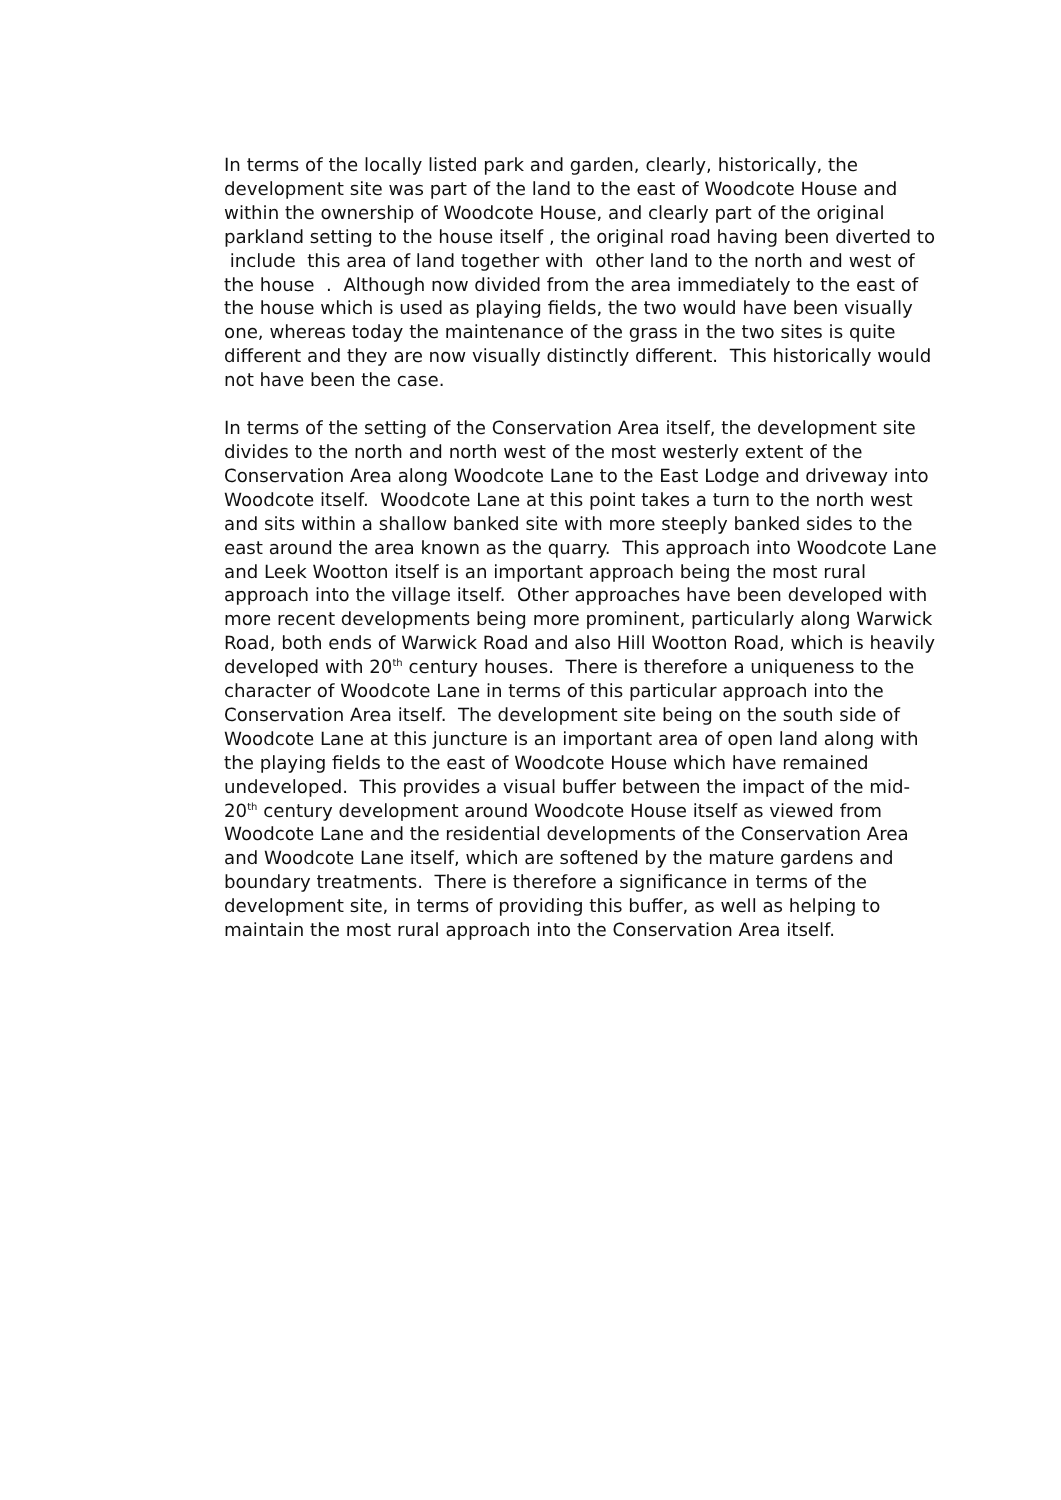In terms of the locally listed park and garden, clearly, historically, the development site was part of the land to the east of Woodcote House and within the ownership of Woodcote House, and clearly part of the original parkland setting to the house itself , the original road having been diverted to include this area of land together with other land to the north and west of the house . Although now divided from the area immediately to the east of the house which is used as playing fields, the two would have been visually one, whereas today the maintenance of the grass in the two sites is quite different and they are now visually distinctly different. This historically would not have been the case.
In terms of the setting of the Conservation Area itself, the development site divides to the north and north west of the most westerly extent of the Conservation Area along Woodcote Lane to the East Lodge and driveway into Woodcote itself. Woodcote Lane at this point takes a turn to the north west and sits within a shallow banked site with more steeply banked sides to the east around the area known as the quarry. This approach into Woodcote Lane and Leek Wootton itself is an important approach being the most rural approach into the village itself. Other approaches have been developed with more recent developments being more prominent, particularly along Warwick Road, both ends of Warwick Road and also Hill Wootton Road, which is heavily developed with 20<sup>th</sup> century houses. There is therefore a uniqueness to the character of Woodcote Lane in terms of this particular approach into the Conservation Area itself. The development site being on the south side of Woodcote Lane at this juncture is an important area of open land along with the playing fields to the east of Woodcote House which have remained undeveloped. This provides a visual buffer between the impact of the mid-20<sup>th</sup> century development around Woodcote House itself as viewed from Woodcote Lane and the residential developments of the Conservation Area and Woodcote Lane itself, which are softened by the mature gardens and boundary treatments. There is therefore a significance in terms of the development site, in terms of providing this buffer, as well as helping to maintain the most rural approach into the Conservation Area itself.